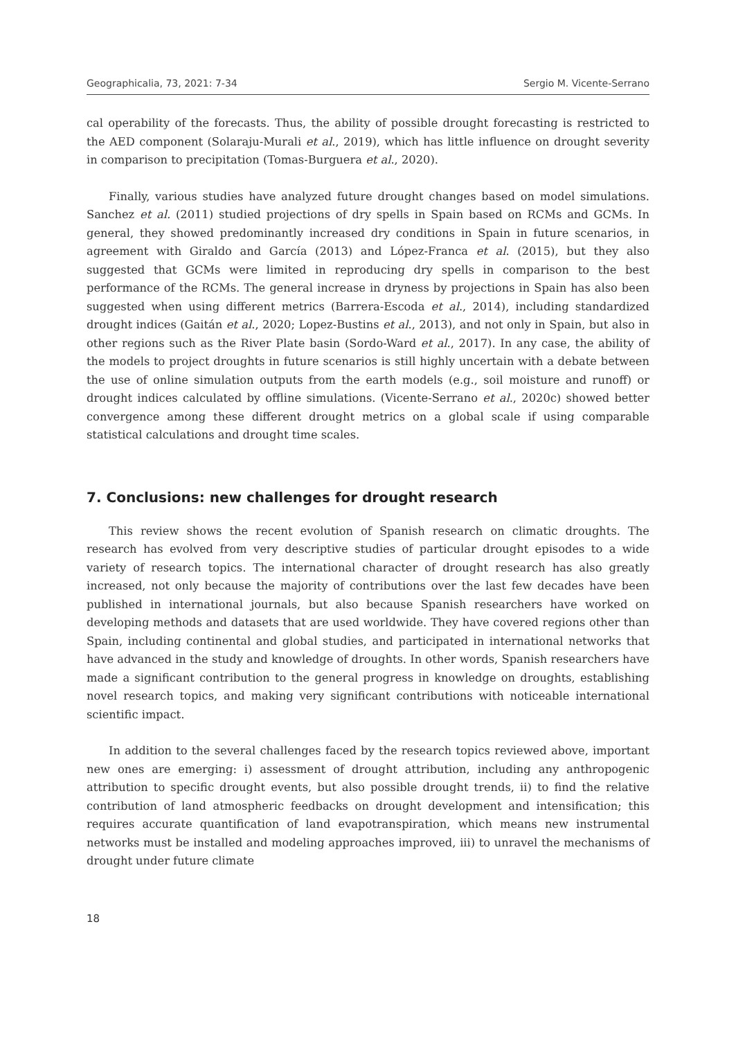Geographicalia, 73, 2021: 7-34 Sergio M. Vicente-Serrano
cal operability of the forecasts. Thus, the ability of possible drought forecasting is restricted to the AED component (Solaraju-Murali et al., 2019), which has little influence on drought severity in comparison to precipitation (Tomas-Burguera et al., 2020).
Finally, various studies have analyzed future drought changes based on model simulations. Sanchez et al. (2011) studied projections of dry spells in Spain based on RCMs and GCMs. In general, they showed predominantly increased dry conditions in Spain in future scenarios, in agreement with Giraldo and García (2013) and López-Franca et al. (2015), but they also suggested that GCMs were limited in reproducing dry spells in comparison to the best performance of the RCMs. The general increase in dryness by projections in Spain has also been suggested when using different metrics (Barrera-Escoda et al., 2014), including standardized drought indices (Gaitán et al., 2020; Lopez-Bustins et al., 2013), and not only in Spain, but also in other regions such as the River Plate basin (Sordo-Ward et al., 2017). In any case, the ability of the models to project droughts in future scenarios is still highly uncertain with a debate between the use of online simulation outputs from the earth models (e.g., soil moisture and runoff) or drought indices calculated by offline simulations. (Vicente-Serrano et al., 2020c) showed better convergence among these different drought metrics on a global scale if using comparable statistical calculations and drought time scales.
7. Conclusions: new challenges for drought research
This review shows the recent evolution of Spanish research on climatic droughts. The research has evolved from very descriptive studies of particular drought episodes to a wide variety of research topics. The international character of drought research has also greatly increased, not only because the majority of contributions over the last few decades have been published in international journals, but also because Spanish researchers have worked on developing methods and datasets that are used worldwide. They have covered regions other than Spain, including continental and global studies, and participated in international networks that have advanced in the study and knowledge of droughts. In other words, Spanish researchers have made a significant contribution to the general progress in knowledge on droughts, establishing novel research topics, and making very significant contributions with noticeable international scientific impact.
In addition to the several challenges faced by the research topics reviewed above, important new ones are emerging: i) assessment of drought attribution, including any anthropogenic attribution to specific drought events, but also possible drought trends, ii) to find the relative contribution of land atmospheric feedbacks on drought development and intensification; this requires accurate quantification of land evapotranspiration, which means new instrumental networks must be installed and modeling approaches improved, iii) to unravel the mechanisms of drought under future climate
18